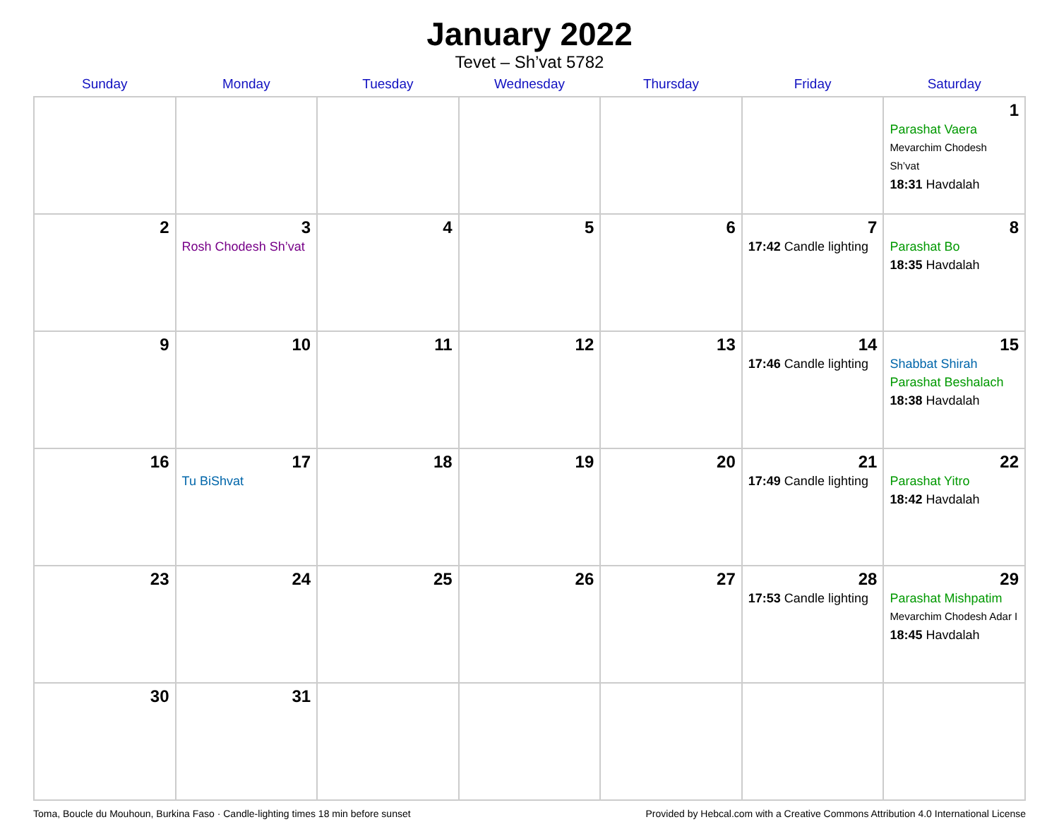January 2022
Tevet – Sh’vat 5782
| Sunday | Monday | Tuesday | Wednesday | Thursday | Friday | Saturday |
| --- | --- | --- | --- | --- | --- | --- |
| | | | | | | 1 Parashat Vaera Mevarchim Chodesh Sh’vat 18:31 Havdalah |
| 2 | 3 Rosh Chodesh Sh’vat | 4 | 5 | 6 | 7 17:42 Candle lighting | 8 Parashat Bo 18:35 Havdalah |
| 9 | 10 | 11 | 12 | 13 | 14 17:46 Candle lighting | 15 Shabbat Shirah Parashat Beshalach 18:38 Havdalah |
| 16 | 17 Tu BiShvat | 18 | 19 | 20 | 21 17:49 Candle lighting | 22 Parashat Yitro 18:42 Havdalah |
| 23 | 24 | 25 | 26 | 27 | 28 17:53 Candle lighting | 29 Parashat Mishpatim Mevarchim Chodesh Adar I 18:45 Havdalah |
| 30 | 31 | | | | | |
Toma, Boucle du Mouhoun, Burkina Faso · Candle-lighting times 18 min before sunset Provided by Hebcal.com with a Creative Commons Attribution 4.0 International License